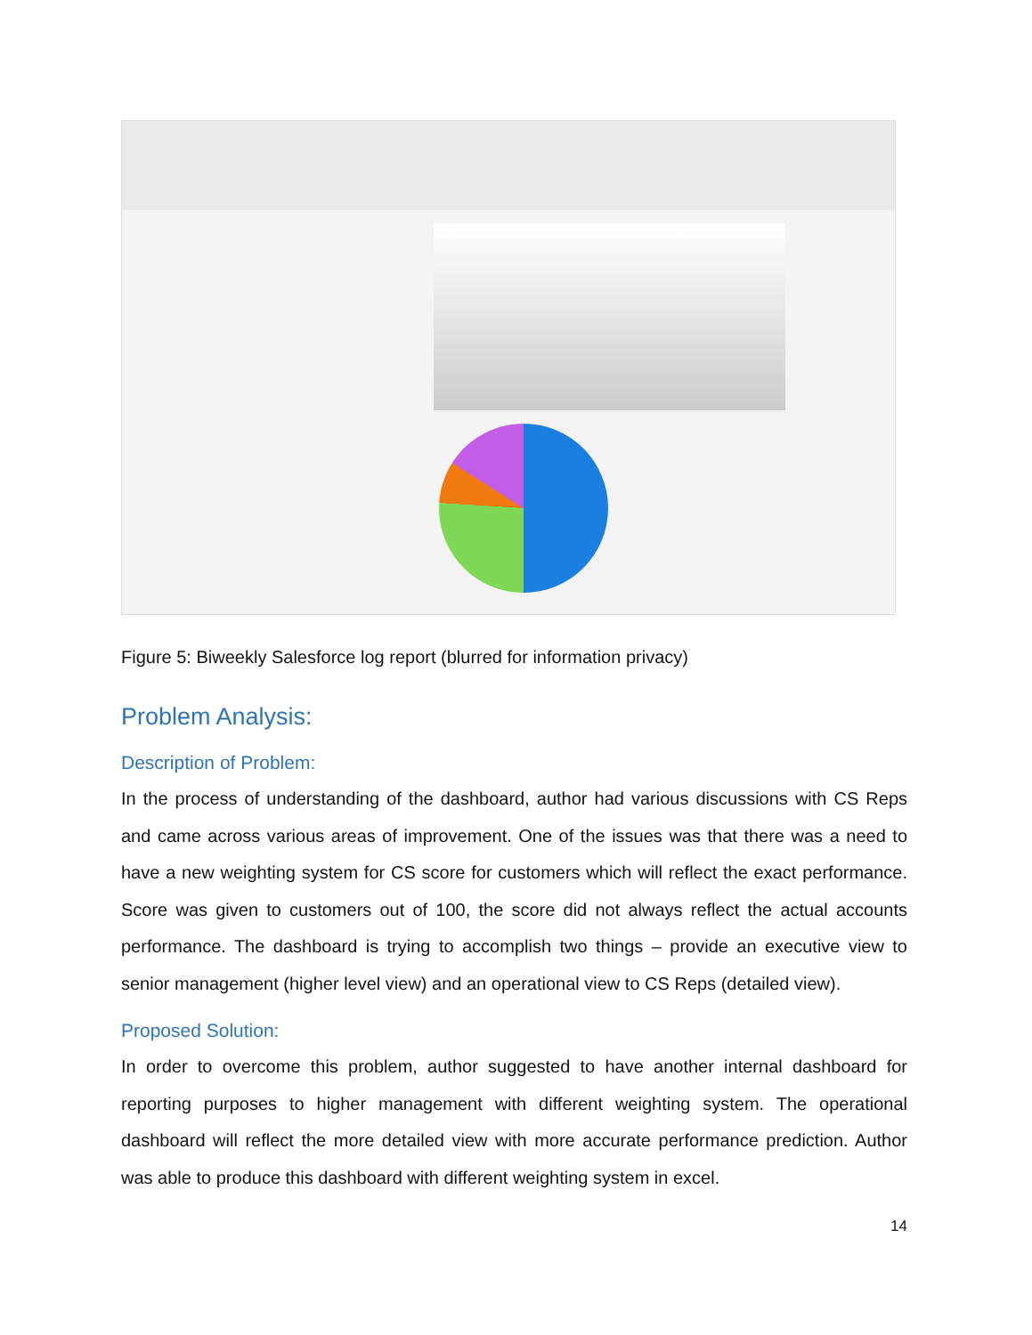Figure 5: Biweekly Salesforce log report (blurred for information privacy)
Problem Analysis:
Description of Problem:
In the process of understanding of the dashboard, author had various discussions with CS Reps and came across various areas of improvement. One of the issues was that there was a need to have a new weighting system for CS score for customers which will reflect the exact performance. Score was given to customers out of 100, the score did not always reflect the actual accounts performance. The dashboard is trying to accomplish two things – provide an executive view to senior management (higher level view) and an operational view to CS Reps (detailed view).
Proposed Solution:
In order to overcome this problem, author suggested to have another internal dashboard for reporting purposes to higher management with different weighting system. The operational dashboard will reflect the more detailed view with more accurate performance prediction. Author was able to produce this dashboard with different weighting system in excel.
14